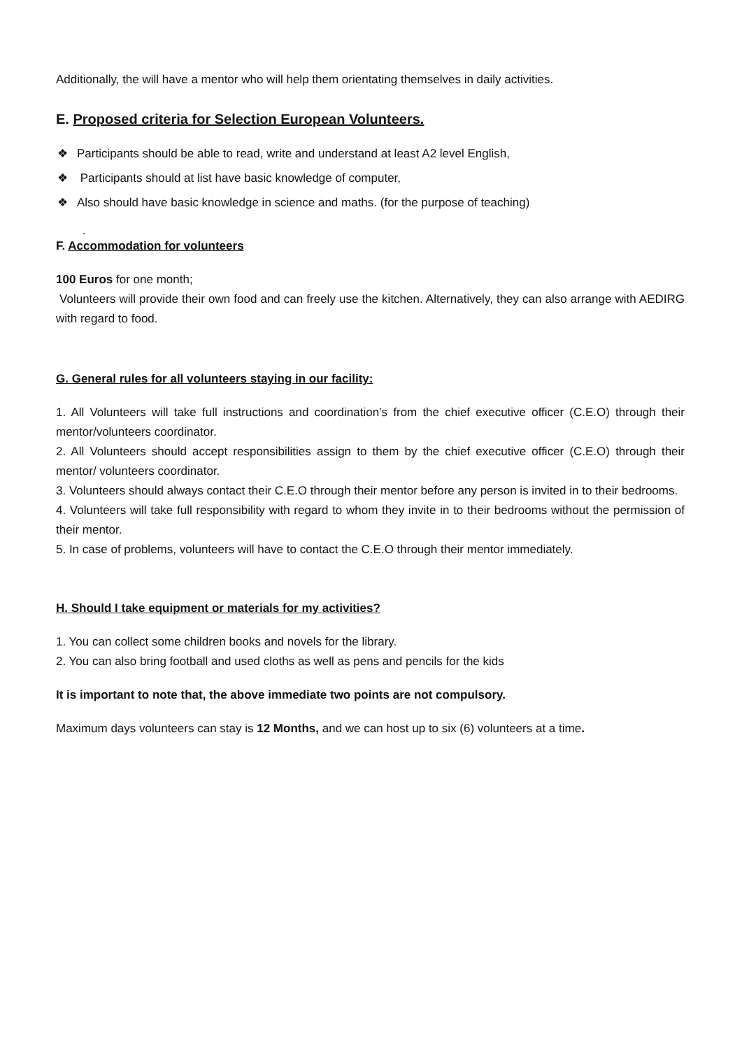Additionally, the will have a mentor who will help them orientating themselves in daily activities.
E. Proposed criteria for Selection European Volunteers.
❖ Participants should be able to read, write and understand at least A2 level English,
❖ Participants should at list have basic knowledge of computer,
❖ Also should have basic knowledge in science and maths. (for the purpose of teaching)
.
F. Accommodation for volunteers
100 Euros for one month;
Volunteers will provide their own food and can freely use the kitchen. Alternatively, they can also arrange with AEDIRG with regard to food.
G. General rules for all volunteers staying in our facility:
1. All Volunteers will take full instructions and coordination’s from the chief executive officer (C.E.O) through their mentor/volunteers coordinator.
2. All Volunteers should accept responsibilities assign to them by the chief executive officer (C.E.O) through their mentor/ volunteers coordinator.
3. Volunteers should always contact their C.E.O through their mentor before any person is invited in to their bedrooms.
4. Volunteers will take full responsibility with regard to whom they invite in to their bedrooms without the permission of their mentor.
5. In case of problems, volunteers will have to contact the C.E.O through their mentor immediately.
H. Should I take equipment or materials for my activities?
1. You can collect some children books and novels for the library.
2. You can also bring football and used cloths as well as pens and pencils for the kids
It is important to note that, the above immediate two points are not compulsory.
Maximum days volunteers can stay is 12 Months, and we can host up to six (6) volunteers at a time.